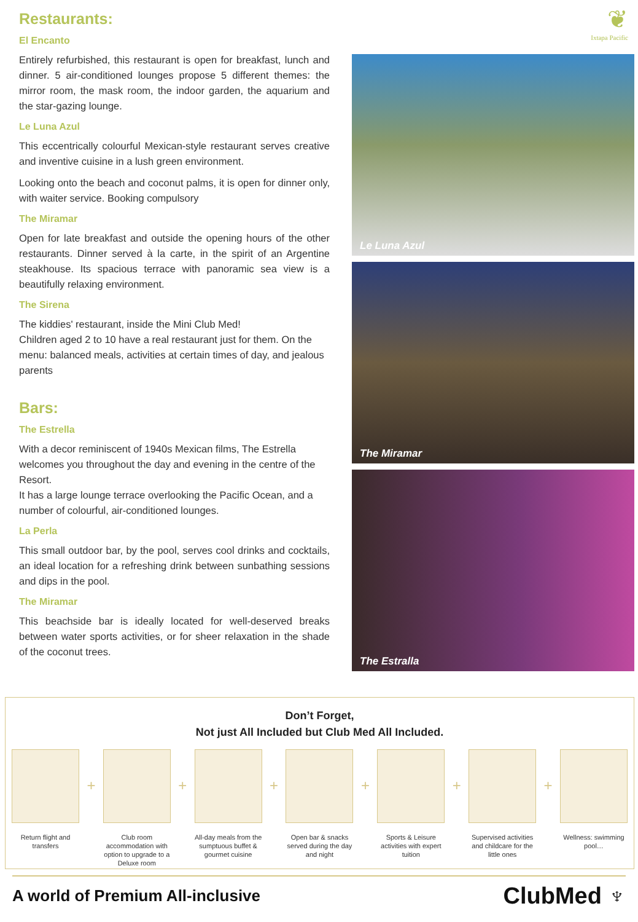Restaurants:
El Encanto
Entirely refurbished, this restaurant is open for breakfast, lunch and dinner. 5 air-conditioned lounges propose 5 different themes: the mirror room, the mask room, the indoor garden, the aquarium and the star-gazing lounge.
Le Luna Azul
This eccentrically colourful Mexican-style restaurant serves creative and inventive cuisine in a lush green environment.
Looking onto the beach and coconut palms, it is open for dinner only, with waiter service. Booking compulsory
The Miramar
Open for late breakfast and outside the opening hours of the other restaurants. Dinner served à la carte, in the spirit of an Argentine steakhouse. Its spacious terrace with panoramic sea view is a beautifully relaxing environment.
The Sirena
The kiddies' restaurant, inside the Mini Club Med!
Children aged 2 to 10 have a real restaurant just for them. On the menu: balanced meals, activities at certain times of day, and jealous parents
Bars:
The Estrella
With a decor reminiscent of 1940s Mexican films, The Estrella welcomes you throughout the day and evening in the centre of the Resort.
It has a large lounge terrace overlooking the Pacific Ocean, and a number of colourful, air-conditioned lounges.
La Perla
This small outdoor bar, by the pool, serves cool drinks and cocktails, an ideal location for a refreshing drink between sunbathing sessions and dips in the pool.
The Miramar
This beachside bar is ideally located for well-deserved breaks between water sports activities, or for sheer relaxation in the shade of the coconut trees.
❦
Ixtapa Pacific
Le Luna Azul
The Miramar
The Estralla
Don’t Forget,
Not just All Included but Club Med All Included.
Return flight and transfers
+
Club room accommodation with option to upgrade to a Deluxe room
+
All-day meals from the sumptuous buffet & gourmet cuisine
+
Open bar & snacks served during the day and night
+
Sports & Leisure activities with expert tuition
+
Supervised activities and childcare for the little ones
+
Wellness: swimming pool…
A world of Premium All-inclusive ClubMed ♆